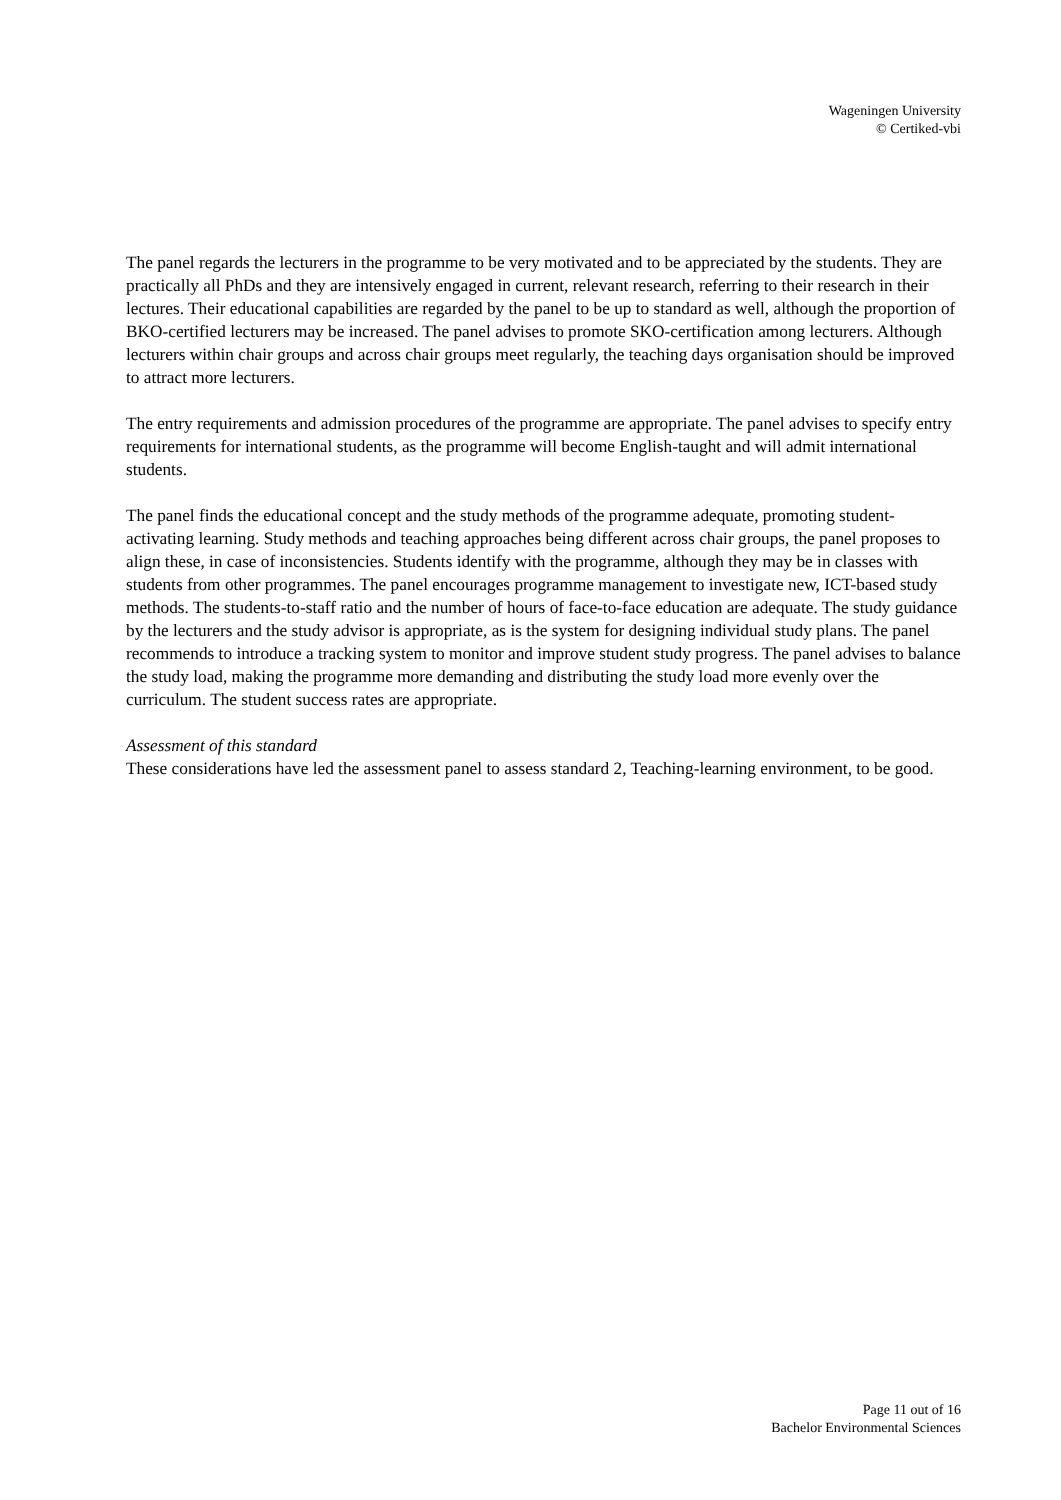Wageningen University
© Certiked-vbi
The panel regards the lecturers in the programme to be very motivated and to be appreciated by the students. They are practically all PhDs and they are intensively engaged in current, relevant research, referring to their research in their lectures. Their educational capabilities are regarded by the panel to be up to standard as well, although the proportion of BKO-certified lecturers may be increased. The panel advises to promote SKO-certification among lecturers. Although lecturers within chair groups and across chair groups meet regularly, the teaching days organisation should be improved to attract more lecturers.
The entry requirements and admission procedures of the programme are appropriate. The panel advises to specify entry requirements for international students, as the programme will become English-taught and will admit international students.
The panel finds the educational concept and the study methods of the programme adequate, promoting student-activating learning. Study methods and teaching approaches being different across chair groups, the panel proposes to align these, in case of inconsistencies. Students identify with the programme, although they may be in classes with students from other programmes. The panel encourages programme management to investigate new, ICT-based study methods. The students-to-staff ratio and the number of hours of face-to-face education are adequate. The study guidance by the lecturers and the study advisor is appropriate, as is the system for designing individual study plans. The panel recommends to introduce a tracking system to monitor and improve student study progress. The panel advises to balance the study load, making the programme more demanding and distributing the study load more evenly over the curriculum. The student success rates are appropriate.
Assessment of this standard
These considerations have led the assessment panel to assess standard 2, Teaching-learning environment, to be good.
Page 11 out of 16
Bachelor Environmental Sciences